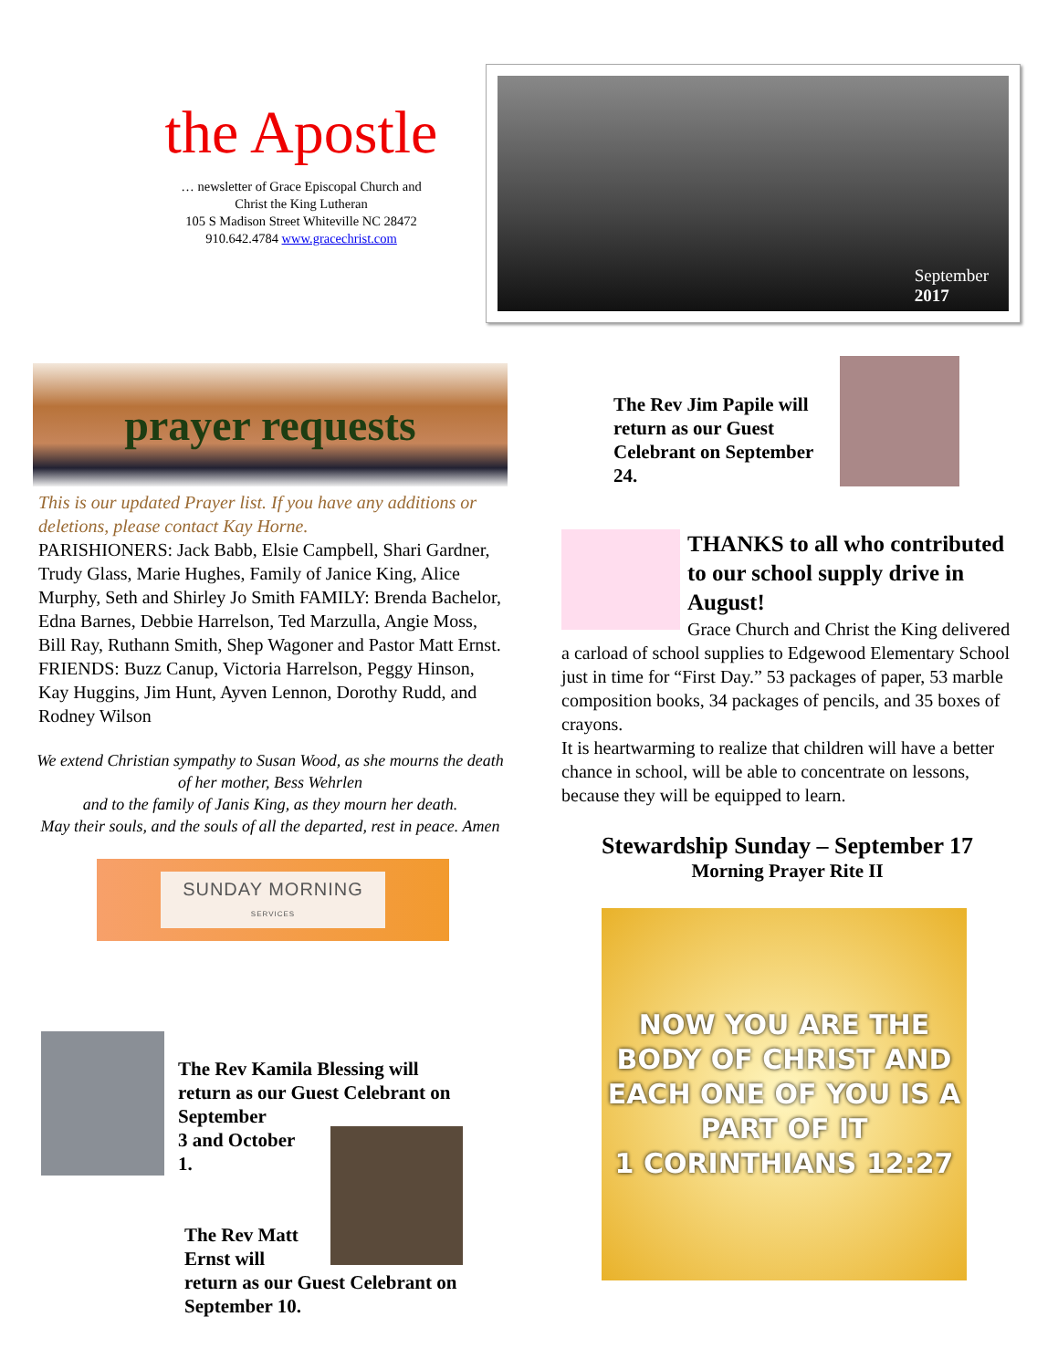the Apostle
… newsletter of Grace Episcopal Church and
Christ the King Lutheran
105 S Madison Street Whiteville NC 28472
910.642.4784 www.gracechrist.com
September
2017
prayer requests
This is our updated Prayer list. If you have any additions or deletions, please contact Kay Horne.
PARISHIONERS: Jack Babb, Elsie Campbell, Shari Gardner, Trudy Glass, Marie Hughes, Family of Janice King, Alice Murphy, Seth and Shirley Jo Smith FAMILY: Brenda Bachelor, Edna Barnes, Debbie Harrelson, Ted Marzulla, Angie Moss, Bill Ray, Ruthann Smith, Shep Wagoner and Pastor Matt Ernst. FRIENDS: Buzz Canup, Victoria Harrelson, Peggy Hinson, Kay Huggins, Jim Hunt, Ayven Lennon, Dorothy Rudd, and Rodney Wilson
We extend Christian sympathy to Susan Wood, as she mourns the death of her mother, Bess Wehrlen
and to the family of Janis King, as they mourn her death.
May their souls, and the souls of all the departed, rest in peace. Amen
SUNDAY MORNING
SERVICES
The Rev Kamila Blessing will return as our Guest Celebrant on September
3 and October
1.
The Rev Matt
Ernst will
return as our Guest Celebrant on September 10.
The Rev Jim Papile will return as our Guest Celebrant on September 24.
THANKS to all who contributed to our school supply drive in August!
Grace Church and Christ the King delivered a carload of school supplies to Edgewood Elementary School just in time for “First Day.” 53 packages of paper, 53 marble composition books, 34 packages of pencils, and 35 boxes of crayons.
It is heartwarming to realize that children will have a better chance in school, will be able to concentrate on lessons, because they will be equipped to learn.
Stewardship Sunday – September 17
Morning Prayer Rite II
NOW YOU ARE THE BODY OF CHRIST AND EACH ONE OF YOU IS A PART OF IT
1 CORINTHIANS 12:27